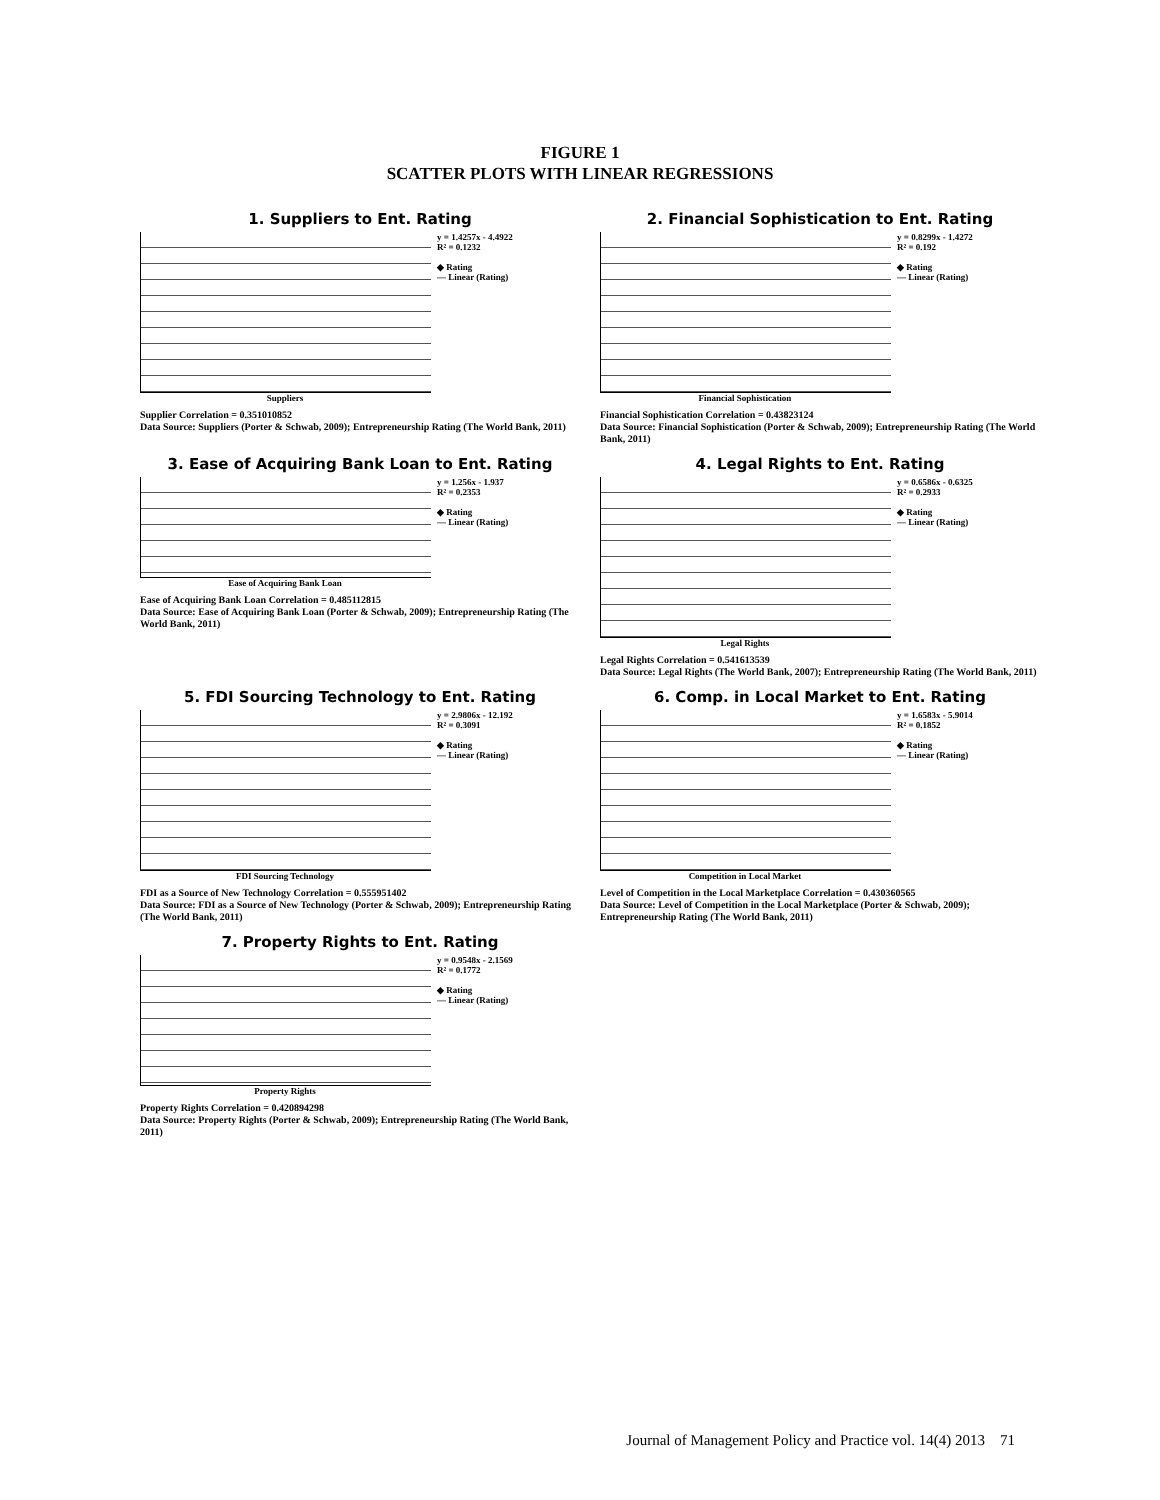FIGURE 1
SCATTER PLOTS WITH LINEAR REGRESSIONS
1. Suppliers to Ent. Rating
y = 1.4257x - 4.4922
R² = 0.1232
◆ Rating
— Linear (Rating)
Suppliers
Supplier Correlation = 0.351010852
Data Source: Suppliers (Porter & Schwab, 2009); Entrepreneurship Rating (The World Bank, 2011)
2. Financial Sophistication to Ent. Rating
y = 0.8299x - 1.4272
R² = 0.192
◆ Rating
— Linear (Rating)
Financial Sophistication
Financial Sophistication Correlation = 0.43823124
Data Source: Financial Sophistication (Porter & Schwab, 2009); Entrepreneurship Rating (The World Bank, 2011)
3. Ease of Acquiring Bank Loan to Ent. Rating
y = 1.256x - 1.937
R² = 0.2353
◆ Rating
— Linear (Rating)
Ease of Acquiring Bank Loan
Ease of Acquiring Bank Loan Correlation = 0.485112815
Data Source: Ease of Acquiring Bank Loan (Porter & Schwab, 2009); Entrepreneurship Rating (The World Bank, 2011)
4. Legal Rights to Ent. Rating
y = 0.6586x - 0.6325
R² = 0.2933
◆ Rating
— Linear (Rating)
Legal Rights
Legal Rights Correlation = 0.541613539
Data Source: Legal Rights (The World Bank, 2007); Entrepreneurship Rating (The World Bank, 2011)
5. FDI Sourcing Technology to Ent. Rating
y = 2.9806x - 12.192
R² = 0.3091
◆ Rating
— Linear (Rating)
FDI Sourcing Technology
FDI as a Source of New Technology Correlation = 0.555951402
Data Source: FDI as a Source of New Technology (Porter & Schwab, 2009); Entrepreneurship Rating (The World Bank, 2011)
6. Comp. in Local Market to Ent. Rating
y = 1.6583x - 5.9014
R² = 0.1852
◆ Rating
— Linear (Rating)
Competition in Local Market
Level of Competition in the Local Marketplace Correlation = 0.430360565
Data Source: Level of Competition in the Local Marketplace (Porter & Schwab, 2009); Entrepreneurship Rating (The World Bank, 2011)
7. Property Rights to Ent. Rating
y = 0.9548x - 2.1569
R² = 0.1772
◆ Rating
— Linear (Rating)
Property Rights
Property Rights Correlation = 0.420894298
Data Source: Property Rights (Porter & Schwab, 2009); Entrepreneurship Rating (The World Bank, 2011)
Journal of Management Policy and Practice vol. 14(4) 2013 71